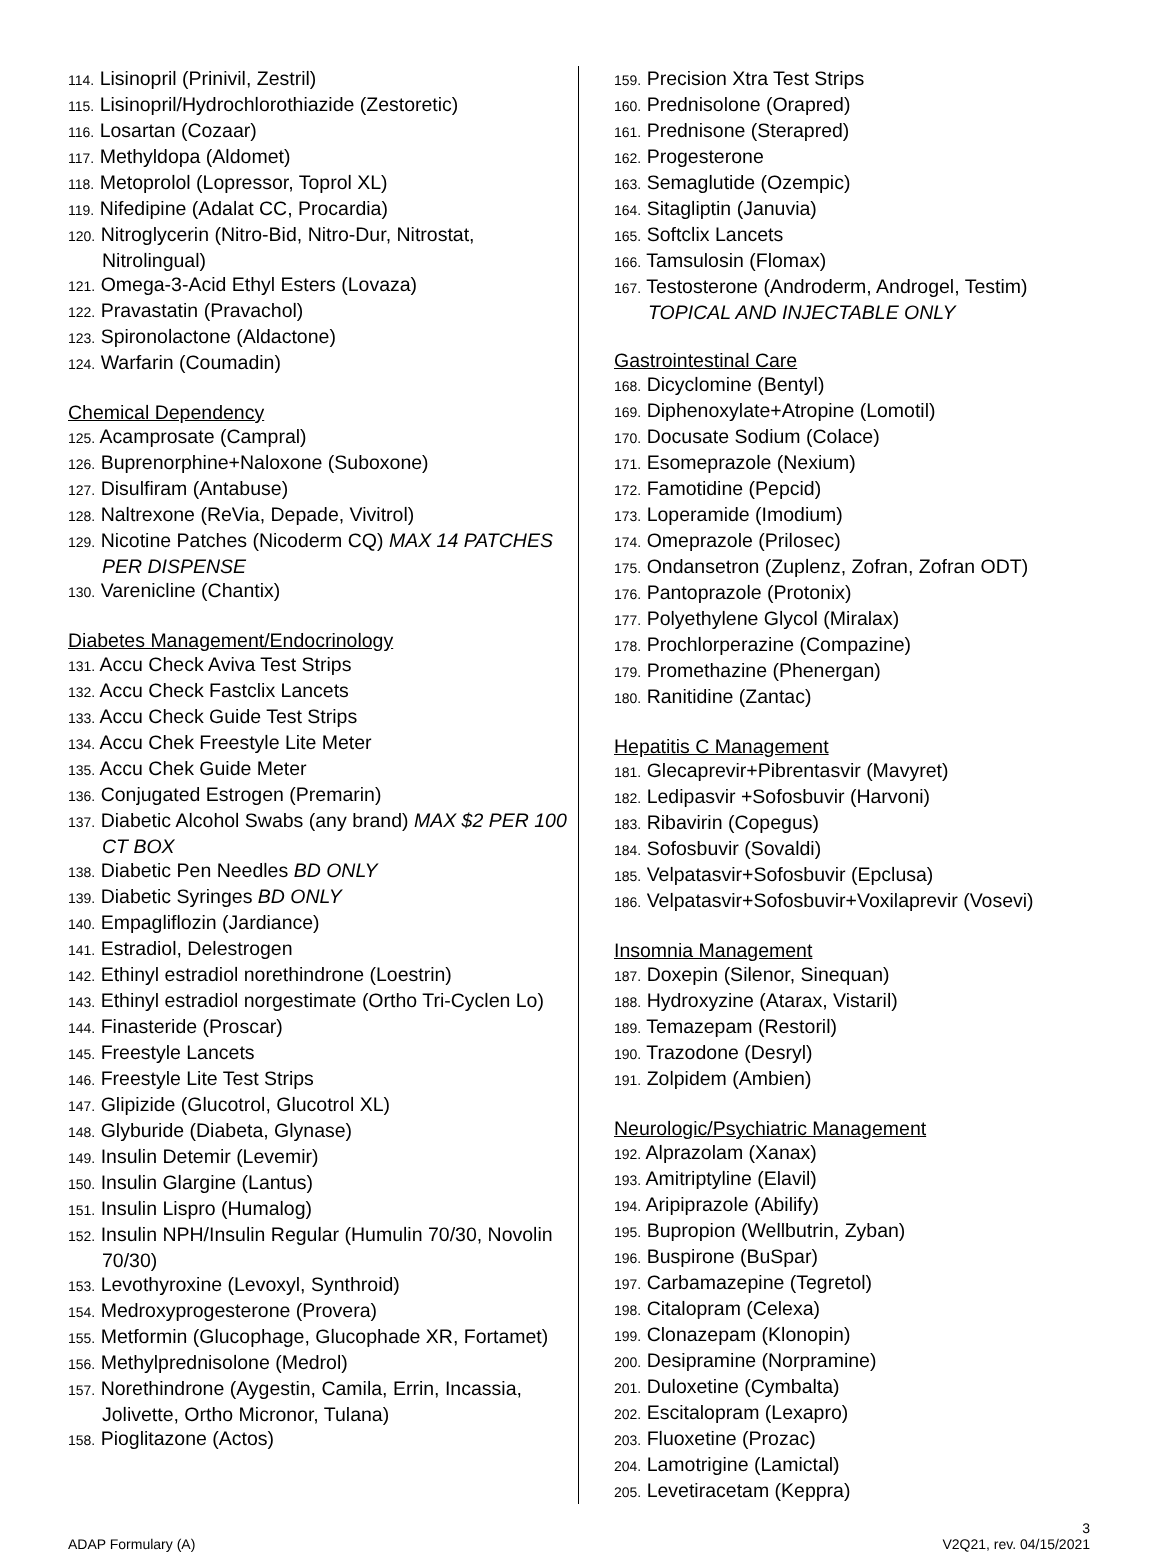114. Lisinopril (Prinivil, Zestril)
115. Lisinopril/Hydrochlorothiazide (Zestoretic)
116. Losartan (Cozaar)
117. Methyldopa (Aldomet)
118. Metoprolol (Lopressor, Toprol XL)
119. Nifedipine (Adalat CC, Procardia)
120. Nitroglycerin (Nitro-Bid, Nitro-Dur, Nitrostat, Nitrolingual)
121. Omega-3-Acid Ethyl Esters (Lovaza)
122. Pravastatin (Pravachol)
123. Spironolactone (Aldactone)
124. Warfarin (Coumadin)
Chemical Dependency
125. Acamprosate (Campral)
126. Buprenorphine+Naloxone (Suboxone)
127. Disulfiram (Antabuse)
128. Naltrexone (ReVia, Depade, Vivitrol)
129. Nicotine Patches (Nicoderm CQ) MAX 14 PATCHES PER DISPENSE
130. Varenicline (Chantix)
Diabetes Management/Endocrinology
131. Accu Check Aviva Test Strips
132. Accu Check Fastclix Lancets
133. Accu Check Guide Test Strips
134. Accu Chek Freestyle Lite Meter
135. Accu Chek Guide Meter
136. Conjugated Estrogen (Premarin)
137. Diabetic Alcohol Swabs (any brand) MAX $2 PER 100 CT BOX
138. Diabetic Pen Needles BD ONLY
139. Diabetic Syringes BD ONLY
140. Empagliflozin (Jardiance)
141. Estradiol, Delestrogen
142. Ethinyl estradiol norethindrone (Loestrin)
143. Ethinyl estradiol norgestimate (Ortho Tri-Cyclen Lo)
144. Finasteride (Proscar)
145. Freestyle Lancets
146. Freestyle Lite Test Strips
147. Glipizide (Glucotrol, Glucotrol XL)
148. Glyburide (Diabeta, Glynase)
149. Insulin Detemir (Levemir)
150. Insulin Glargine (Lantus)
151. Insulin Lispro (Humalog)
152. Insulin NPH/Insulin Regular (Humulin 70/30, Novolin 70/30)
153. Levothyroxine (Levoxyl, Synthroid)
154. Medroxyprogesterone (Provera)
155. Metformin (Glucophage, Glucophade XR, Fortamet)
156. Methylprednisolone (Medrol)
157. Norethindrone (Aygestin, Camila, Errin, Incassia, Jolivette, Ortho Micronor, Tulana)
158. Pioglitazone (Actos)
159. Precision Xtra Test Strips
160. Prednisolone (Orapred)
161. Prednisone (Sterapred)
162. Progesterone
163. Semaglutide (Ozempic)
164. Sitagliptin (Januvia)
165. Softclix Lancets
166. Tamsulosin (Flomax)
167. Testosterone (Androderm, Androgel, Testim) TOPICAL AND INJECTABLE ONLY
Gastrointestinal Care
168. Dicyclomine (Bentyl)
169. Diphenoxylate+Atropine (Lomotil)
170. Docusate Sodium (Colace)
171. Esomeprazole (Nexium)
172. Famotidine (Pepcid)
173. Loperamide (Imodium)
174. Omeprazole (Prilosec)
175. Ondansetron (Zuplenz, Zofran, Zofran ODT)
176. Pantoprazole (Protonix)
177. Polyethylene Glycol (Miralax)
178. Prochlorperazine (Compazine)
179. Promethazine (Phenergan)
180. Ranitidine (Zantac)
Hepatitis C Management
181. Glecaprevir+Pibrentasvir (Mavyret)
182. Ledipasvir +Sofosbuvir (Harvoni)
183. Ribavirin (Copegus)
184. Sofosbuvir (Sovaldi)
185. Velpatasvir+Sofosbuvir (Epclusa)
186. Velpatasvir+Sofosbuvir+Voxilaprevir (Vosevi)
Insomnia Management
187. Doxepin (Silenor, Sinequan)
188. Hydroxyzine (Atarax, Vistaril)
189. Temazepam (Restoril)
190. Trazodone (Desryl)
191. Zolpidem (Ambien)
Neurologic/Psychiatric Management
192. Alprazolam (Xanax)
193. Amitriptyline (Elavil)
194. Aripiprazole (Abilify)
195. Bupropion (Wellbutrin, Zyban)
196. Buspirone (BuSpar)
197. Carbamazepine (Tegretol)
198. Citalopram (Celexa)
199. Clonazepam (Klonopin)
200. Desipramine (Norpramine)
201. Duloxetine (Cymbalta)
202. Escitalopram (Lexapro)
203. Fluoxetine (Prozac)
204. Lamotrigine (Lamictal)
205. Levetiracetam (Keppra)
3
ADAP Formulary (A) V2Q21, rev. 04/15/2021